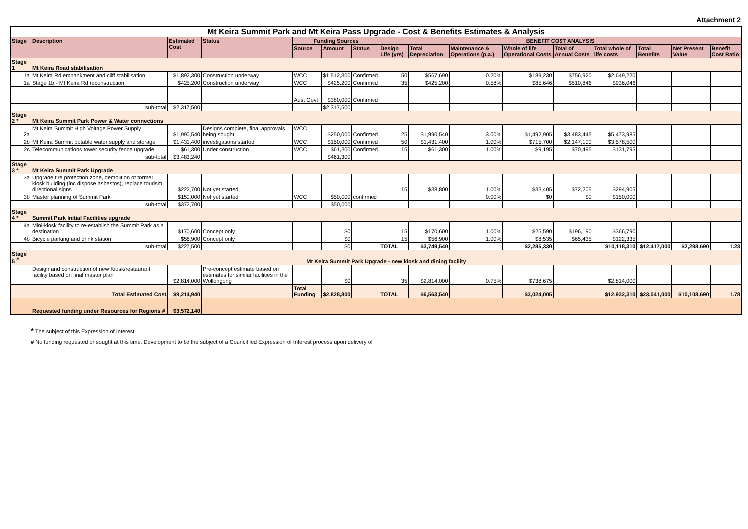Attachment 2
| Mt Keira Summit Park and Mt Keira Pass Upgrade - Cost & Benefits Estimates & Analysis | | | | | | | | | | | | | | | |
| --- | --- | --- | --- | --- | --- | --- | --- | --- | --- | --- | --- | --- | --- | --- | --- |
| Stage | Description | Estimated Cost | Status | Funding Sources | | | BENEFIT COST ANALYSIS | | | | | | | | |
| | | | | Source | Amount | Status | Design Life (yrs) | Total Depreciation | Maintenance & Operations (p.a.) | Whole of life Operational Costs | Total of Annual Costs | Total whole of life costs | Total Benefits | Net Present Value | Benefit Cost Ratio |
| Stage 1 | Mt Keira Road stabilisation | | | | | | | | | | | | | | |
| 1a | Mt Keira Rd embankment and cliff stabilisation | $1,892,300 | Construction underway | WCC | $1,512,300 | Confirmed | 50 | $567,690 | 0.20% | $189,230 | $756,920 | $2,649,220 | | | |
| 1a | Stage 1b - Mt Keira Rd reconstruction | $425,200 | Construction underway | WCC | $425,200 | Confirmed | 35 | $425,200 | 0.58% | $85,646 | $510,846 | $936,046 | | | |
| | | | | Aust Govt | $380,000 | Confirmed | | | | | | | | | |
| | sub-total | $2,317,500 | | | $2,317,500 | | | | | | | | | | |
| Stage 2 * | Mt Keira Summit Park Power & Water connections | | | | | | | | | | | | | | |
| 2a | Mt Keira Summit High Voltage Power Supply | $1,990,540 | Designs complete, final approvals being sought | WCC | $250,000 | Confirmed | 25 | $1,990,540 | 3.00% | $1,492,905 | $3,483,445 | $5,473,985 | | | |
| 2b | Mt Keira Summit potable water supply and storage | $1,431,400 | investigations started | WCC | $150,000 | Confirmed | 50 | $1,431,400 | 1.00% | $715,700 | $2,147,100 | $3,578,500 | | | |
| 2c | Telecommunications tower security fence upgrade | $61,300 | Under construction | WCC | $61,300 | Confirmed | 15 | $61,300 | 1.00% | $9,195 | $70,495 | $131,795 | | | |
| | sub-total | $3,483,240 | | | $461,300 | | | | | | | | | | |
| Stage 3 * | Mt Keira Summit Park Upgrade | | | | | | | | | | | | | | |
| 3a | Upgrade fire protection zone, demolition of former kiosk building (inc dispose asbestos), replace tourism directional signs | $222,700 | Not yet started | | | | 15 | $38,800 | 1.00% | $33,405 | $72,205 | $294,905 | | | |
| 3b | Master planning of Summit Park | $150,000 | Not yet started | WCC | $50,000 | confirmed | | | 0.00% | $0 | $0 | $150,000 | | | |
| | sub-total | $372,700 | | | $50,000 | | | | | | | | | | |
| Stage 4 * | Summit Park Initial Facilities upgrade | | | | | | | | | | | | | | |
| 4a | Mini-kiosk facility to re-establish the Summit Park as a destination | $170,600 | Concept only | | $0 | | 15 | $170,600 | 1.00% | $25,590 | $196,190 | $366,790 | | | |
| 4b | Bicycle parking and drink station | $56,900 | Concept only | | $0 | | 15 | $56,900 | 1.00% | $8,535 | $65,435 | $122,335 | | | |
| | sub-total | $227,500 | | | $0 | | TOTAL | $3,749,540 | | $2,285,330 | | $10,118,310 | $12,417,000 | $2,298,690 | 1.23 |
| Stage 5 <sup>#</sup> | Mt Keira Summit Park Upgrade - new kiosk and dining facility | | | | | | | | | | | | | | |
| | Design and construction of new Kiosk/restaurant facility based on final master plan | $2,814,000 | Pre-concept estimate based on estimates for similar facilities in the Wollongong | | $0 | | 35 | $2,814,000 | 0.75% | $738,675 | | $2,814,000 | | | |
| | Total Estimated Cost | $9,214,940 | | Total Funding | $2,828,800 | | TOTAL | $6,563,540 | | $3,024,005 | | $12,932,310 | $23,041,000 | $10,108,690 | 1.78 |
| | Requested funding under Resources for Regions # | $3,572,140 | | | | | | | | | | | | | |
* The subject of this Expression of Interest
# No funding requested or sought at this time. Development to be the subject of a Council led Expression of Interest process upon delivery of